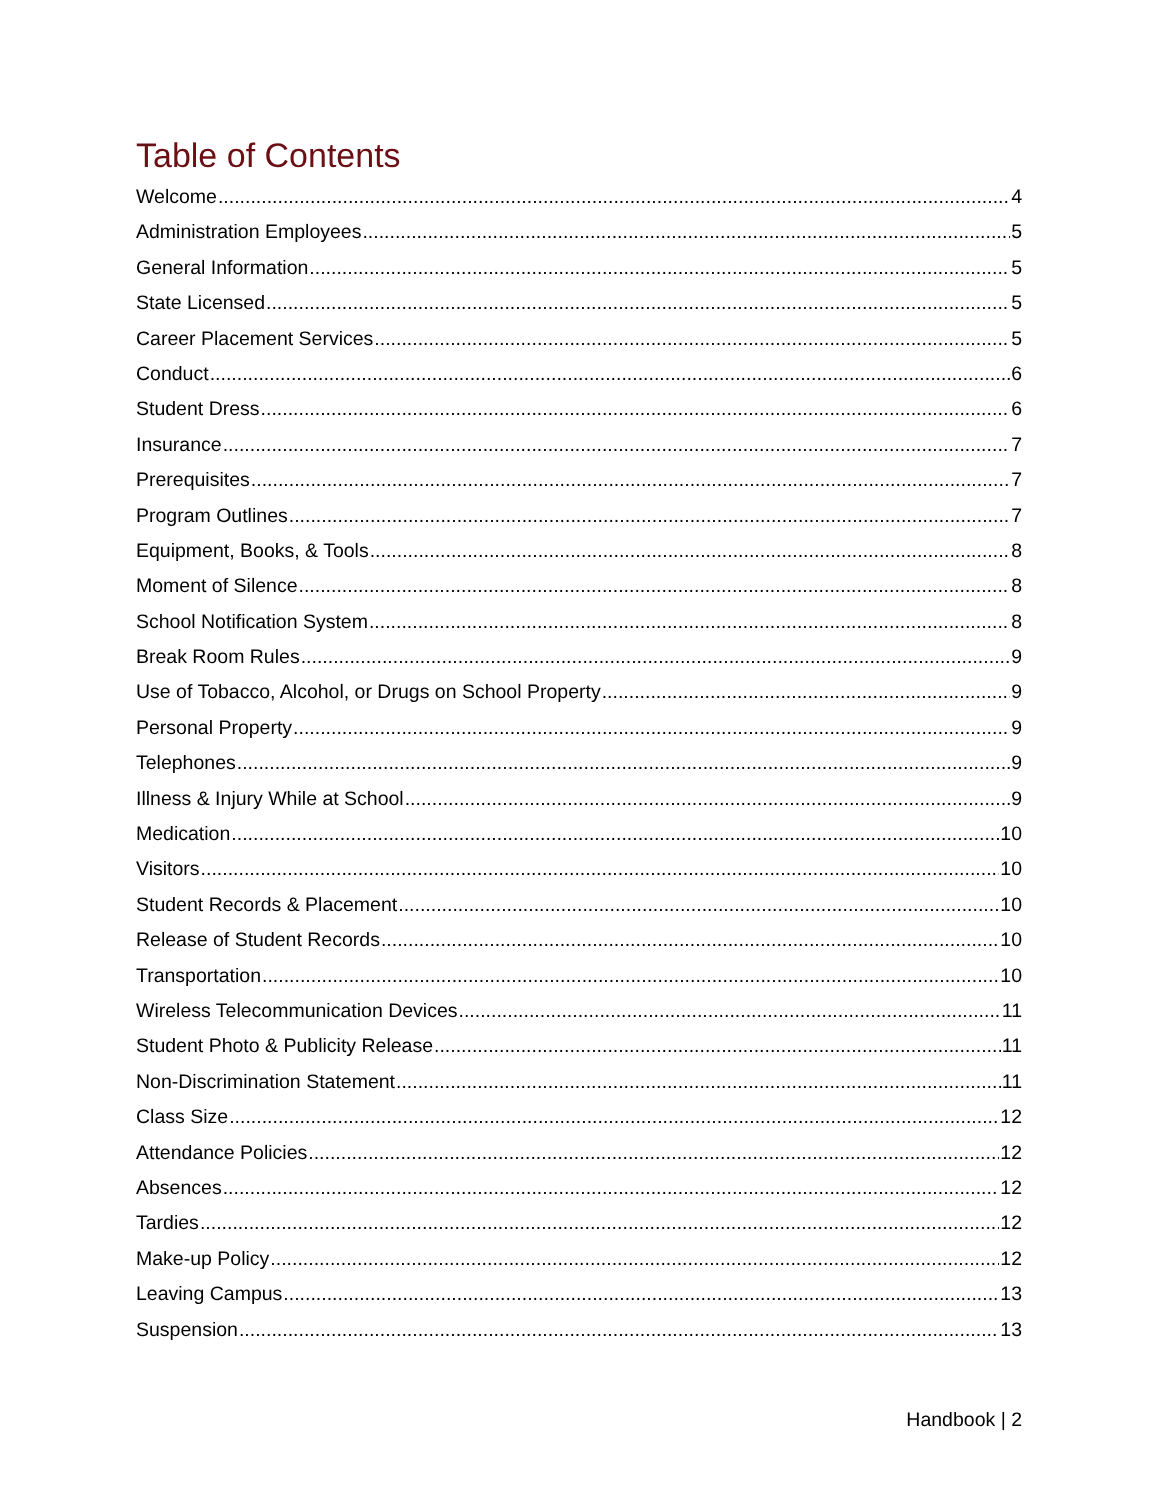Table of Contents
Welcome 4
Administration Employees 5
General Information 5
State Licensed 5
Career Placement Services 5
Conduct 6
Student Dress 6
Insurance 7
Prerequisites 7
Program Outlines 7
Equipment, Books, & Tools 8
Moment of Silence 8
School Notification System 8
Break Room Rules 9
Use of Tobacco, Alcohol, or Drugs on School Property 9
Personal Property 9
Telephones 9
Illness & Injury While at School 9
Medication 10
Visitors 10
Student Records & Placement 10
Release of Student Records 10
Transportation 10
Wireless Telecommunication Devices 11
Student Photo & Publicity Release 11
Non-Discrimination Statement 11
Class Size 12
Attendance Policies 12
Absences 12
Tardies 12
Make-up Policy 12
Leaving Campus 13
Suspension 13
Handbook | 2